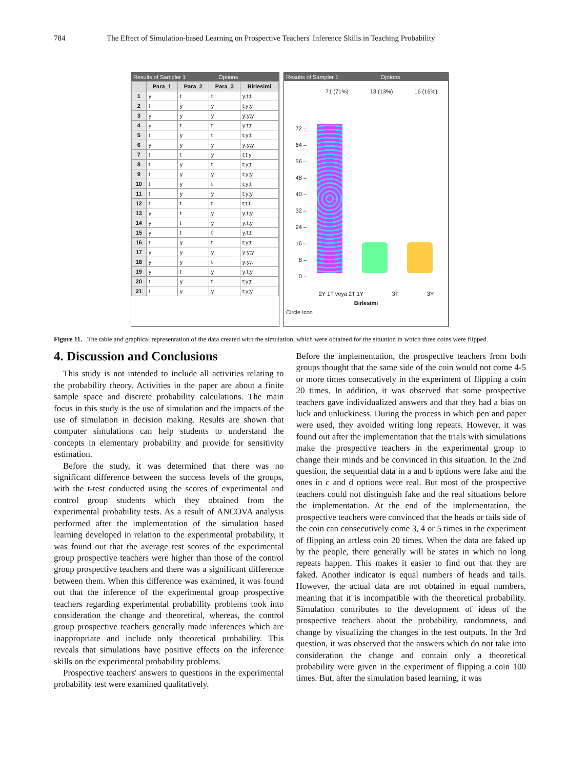784 The Effect of Simulation-based Learning on Prospective Teachers' Inference Skills in Teaching Probability
Results of Sampler 1 Options
| | Para_1 | Para_2 | Para_3 | Birlesimi |
| --- | --- | --- | --- | --- |
| 1 | y | t | t | y;t;t |
| 2 | t | y | y | t;y;y |
| 3 | y | y | y | y;y;y |
| 4 | y | t | t | y;t;t |
| 5 | t | y | t | t;y;t |
| 6 | y | y | y | y;y;y |
| 7 | t | t | y | t;t;y |
| 8 | t | y | t | t;y;t |
| 9 | t | y | y | t;y;y |
| 10 | t | y | t | t;y;t |
| 11 | t | y | y | t;y;y |
| 12 | t | t | t | t;t;t |
| 13 | y | t | y | y;t;y |
| 14 | y | t | y | y;t;y |
| 15 | y | t | t | y;t;t |
| 16 | t | y | t | t;y;t |
| 17 | y | y | y | y;y;y |
| 18 | y | y | t | y;y;t |
| 19 | y | t | y | y;t;y |
| 20 | t | y | t | t;y;t |
| 21 | t | y | y | t;y;y |
Results of Sampler 1 Options
71 (71%) 13 (13%) 16 (16%)
72 –
64 –
56 –
48 –
40 –
32 –
24 –
16 –
8 –
0 –
2Y 1T veya 2T 1Y 3T 3Y
Birlesimi
Circle Icon
Figure 11. The table and graphical representation of the data created with the simulation, which were obtained for the situation in which three coins were flipped.
4. Discussion and Conclusions
This study is not intended to include all activities relating to the probability theory. Activities in the paper are about a finite sample space and discrete probability calculations. The main focus in this study is the use of simulation and the impacts of the use of simulation in decision making. Results are shown that computer simulations can help students to understand the concepts in elementary probability and provide for sensitivity estimation.
Before the study, it was determined that there was no significant difference between the success levels of the groups, with the t-test conducted using the scores of experimental and control group students which they obtained from the experimental probability tests. As a result of ANCOVA analysis performed after the implementation of the simulation based learning developed in relation to the experimental probability, it was found out that the average test scores of the experimental group prospective teachers were higher than those of the control group prospective teachers and there was a significant difference between them. When this difference was examined, it was found out that the inference of the experimental group prospective teachers regarding experimental probability problems took into consideration the change and theoretical, whereas, the control group prospective teachers generally made inferences which are inappropriate and include only theoretical probability. This reveals that simulations have positive effects on the inference skills on the experimental probability problems.
Prospective teachers' answers to questions in the experimental probability test were examined qualitatively.
Before the implementation, the prospective teachers from both groups thought that the same side of the coin would not come 4-5 or more times consecutively in the experiment of flipping a coin 20 times. In addition, it was observed that some prospective teachers gave individualized answers and that they had a bias on luck and unluckiness. During the process in which pen and paper were used, they avoided writing long repeats. However, it was found out after the implementation that the trials with simulations make the prospective teachers in the experimental group to change their minds and be convinced in this situation. In the 2nd question, the sequential data in a and b options were fake and the ones in c and d options were real. But most of the prospective teachers could not distinguish fake and the real situations before the implementation. At the end of the implementation, the prospective teachers were convinced that the heads or tails side of the coin can consecutively come 3, 4 or 5 times in the experiment of flipping an artless coin 20 times. When the data are faked up by the people, there generally will be states in which no long repeats happen. This makes it easier to find out that they are faked. Another indicator is equal numbers of heads and tails. However, the actual data are not obtained in equal numbers, meaning that it is incompatible with the theoretical probability. Simulation contributes to the development of ideas of the prospective teachers about the probability, randomness, and change by visualizing the changes in the test outputs. In the 3rd question, it was observed that the answers which do not take into consideration the change and contain only a theoretical probability were given in the experiment of flipping a coin 100 times. But, after the simulation based learning, it was